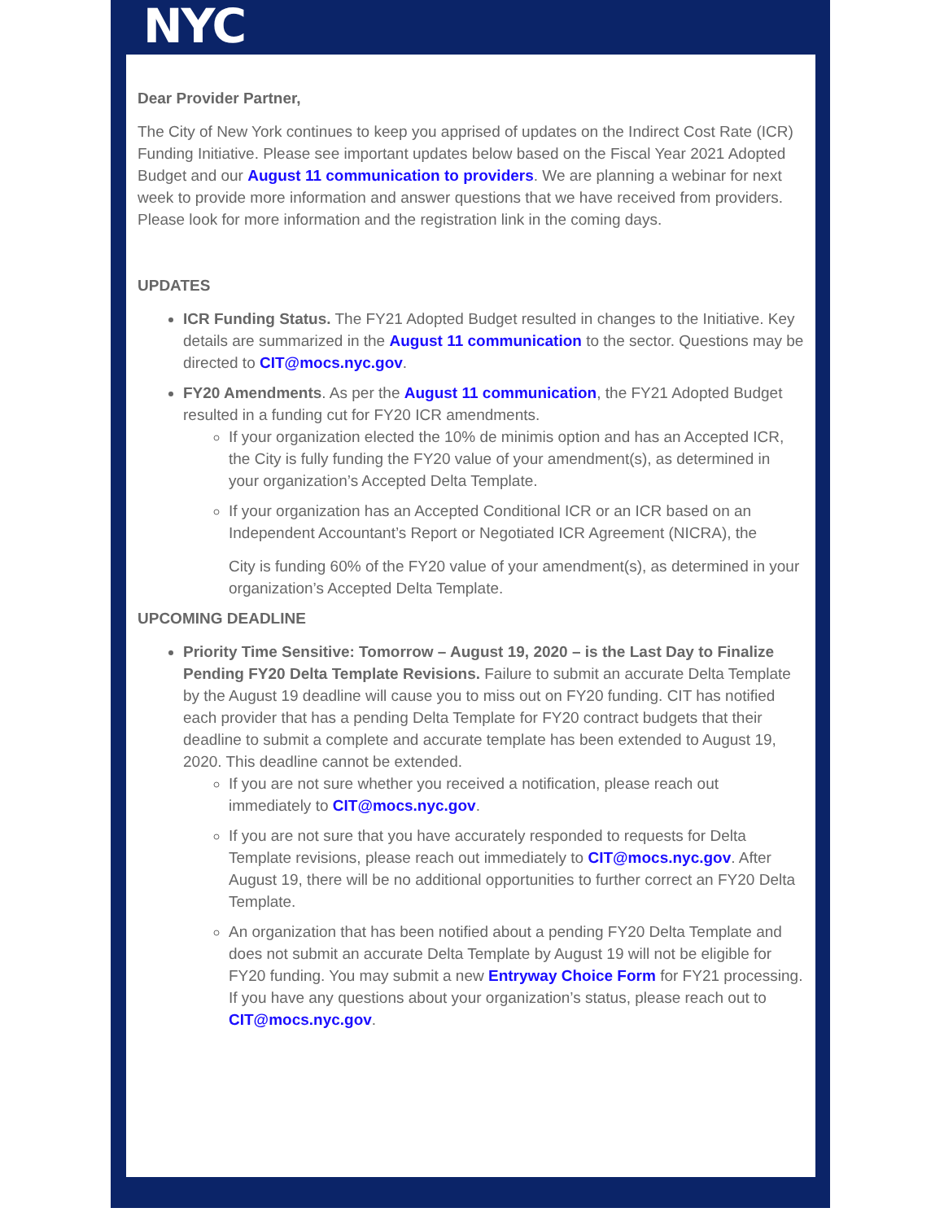NYC
Dear Provider Partner,
The City of New York continues to keep you apprised of updates on the Indirect Cost Rate (ICR) Funding Initiative. Please see important updates below based on the Fiscal Year 2021 Adopted Budget and our August 11 communication to providers. We are planning a webinar for next week to provide more information and answer questions that we have received from providers. Please look for more information and the registration link in the coming days.
UPDATES
ICR Funding Status. The FY21 Adopted Budget resulted in changes to the Initiative. Key details are summarized in the August 11 communication to the sector. Questions may be directed to CIT@mocs.nyc.gov.
FY20 Amendments. As per the August 11 communication, the FY21 Adopted Budget resulted in a funding cut for FY20 ICR amendments.
If your organization elected the 10% de minimis option and has an Accepted ICR, the City is fully funding the FY20 value of your amendment(s), as determined in your organization’s Accepted Delta Template.
If your organization has an Accepted Conditional ICR or an ICR based on an Independent Accountant’s Report or Negotiated ICR Agreement (NICRA), the
City is funding 60% of the FY20 value of your amendment(s), as determined in your organization’s Accepted Delta Template.
UPCOMING DEADLINE
Priority Time Sensitive: Tomorrow – August 19, 2020 – is the Last Day to Finalize Pending FY20 Delta Template Revisions. Failure to submit an accurate Delta Template by the August 19 deadline will cause you to miss out on FY20 funding. CIT has notified each provider that has a pending Delta Template for FY20 contract budgets that their deadline to submit a complete and accurate template has been extended to August 19, 2020. This deadline cannot be extended.
If you are not sure whether you received a notification, please reach out immediately to CIT@mocs.nyc.gov.
If you are not sure that you have accurately responded to requests for Delta Template revisions, please reach out immediately to CIT@mocs.nyc.gov. After August 19, there will be no additional opportunities to further correct an FY20 Delta Template.
An organization that has been notified about a pending FY20 Delta Template and does not submit an accurate Delta Template by August 19 will not be eligible for FY20 funding. You may submit a new Entryway Choice Form for FY21 processing. If you have any questions about your organization’s status, please reach out to CIT@mocs.nyc.gov.